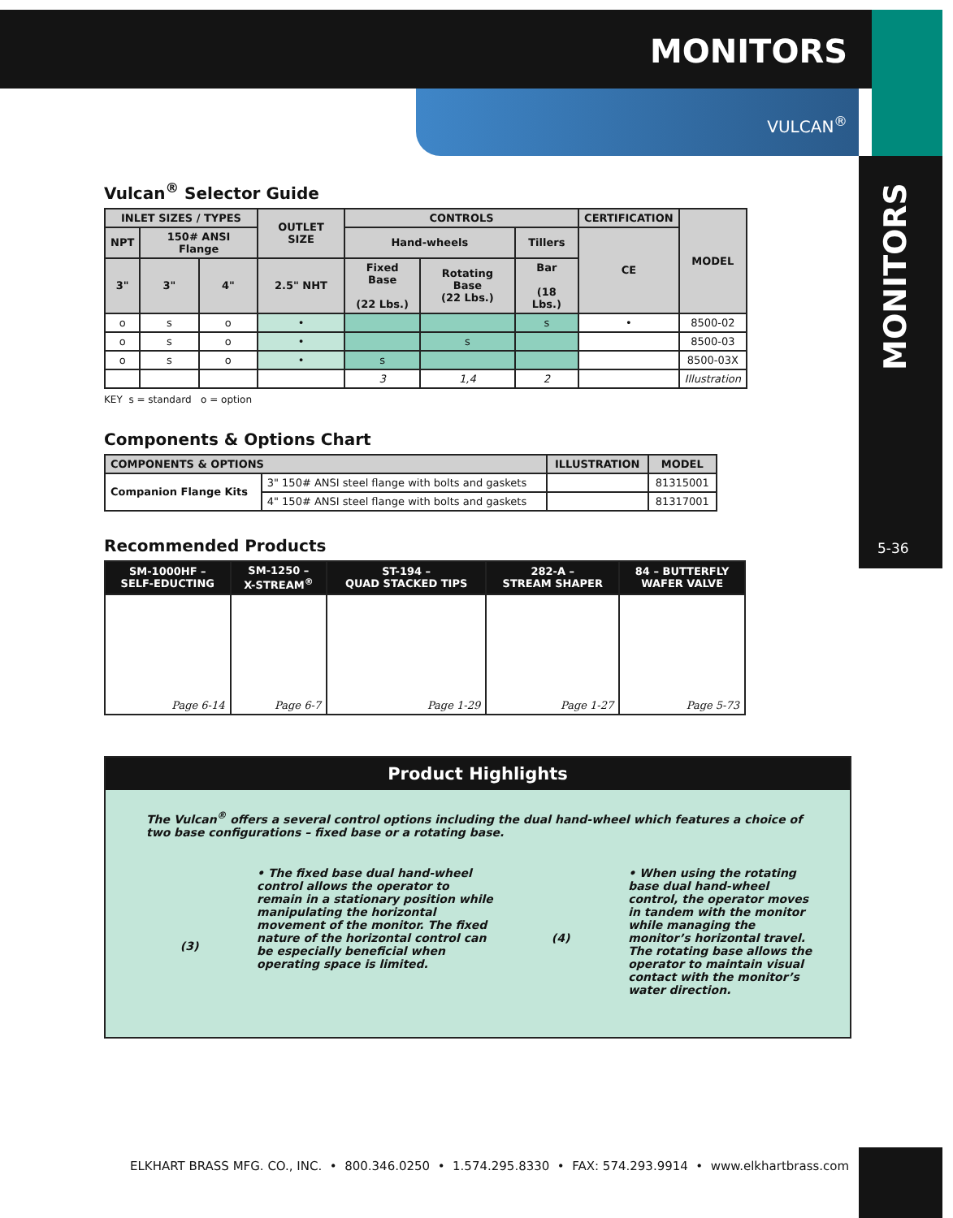MONITORS
VULCAN<sup>®</sup>
MONITORS
5-36
Vulcan<sup>®</sup> Selector Guide
| INLET SIZES / TYPES | | | OUTLET SIZE | CONTROLS | | | CERTIFICATION | MODEL |
| --- | --- | --- | --- | --- | --- | --- | --- | --- |
| NPT | 150# ANSI Flange | | | Hand-wheels | | Tillers | CE | |
| 3" | 3" | 4" | 2.5" NHT | Fixed Base (22 Lbs.) | Rotating Base (22 Lbs.) | Bar (18 Lbs.) | | |
| o | s | o | • | | | s | • | 8500-02 |
| o | s | o | • | | s | | | 8500-03 |
| o | s | o | • | s | | | | 8500-03X |
| | | | | 3 | 1,4 | 2 | | Illustration |
KEY s = standard o = option
Components & Options Chart
| COMPONENTS & OPTIONS | | ILLUSTRATION | MODEL |
| --- | --- | --- | --- |
| Companion Flange Kits | 3" 150# ANSI steel flange with bolts and gaskets | | 81315001 |
| | 4" 150# ANSI steel flange with bolts and gaskets | | 81317001 |
Recommended Products
| SM-1000HF – SELF-EDUCTING | SM-1250 – X-STREAM<sup>®</sup> | ST-194 – QUAD STACKED TIPS | 282-A – STREAM SHAPER | 84 – BUTTERFLY WAFER VALVE |
| --- | --- | --- | --- | --- |
| Page 6-14 | Page 6-7 | Page 1-29 | Page 1-27 | Page 5-73 |
Product Highlights
The Vulcan<sup>®</sup> offers a several control options including the dual hand-wheel which features a choice of two base configurations – fixed base or a rotating base.
(3)
• The fixed base dual hand-wheel control allows the operator to remain in a stationary position while manipulating the horizontal movement of the monitor. The fixed nature of the horizontal control can be especially beneficial when operating space is limited.
(4)
• When using the rotating base dual hand-wheel control, the operator moves in tandem with the monitor while managing the monitor’s horizontal travel. The rotating base allows the operator to maintain visual contact with the monitor’s water direction.
ELKHART BRASS MFG. CO., INC. • 800.346.0250 • 1.574.295.8330 • FAX: 574.293.9914 • www.elkhartbrass.com